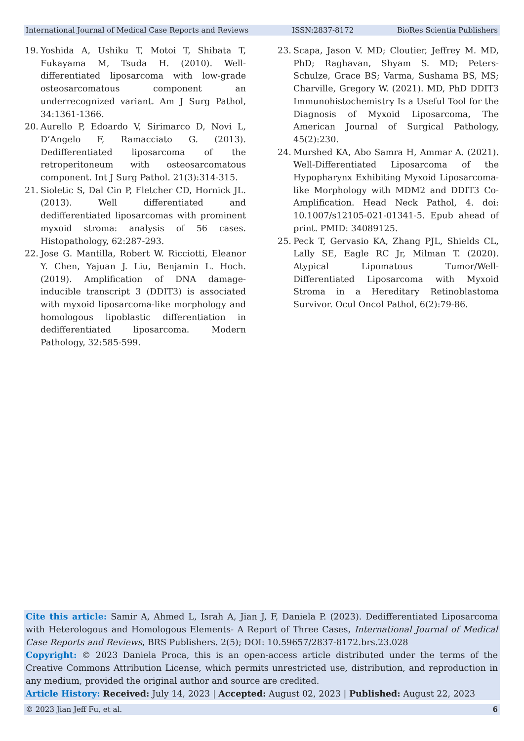International Journal of Medical Case Reports and Reviews ISSN:2837-8172 BioRes Scientia Publishers
19. Yoshida A, Ushiku T, Motoi T, Shibata T, Fukayama M, Tsuda H. (2010). Well-differentiated liposarcoma with low-grade osteosarcomatous component an underrecognized variant. Am J Surg Pathol, 34:1361-1366.
20. Aurello P, Edoardo V, Sirimarco D, Novi L, D’Angelo F, Ramacciato G. (2013). Dedifferentiated liposarcoma of the retroperitoneum with osteosarcomatous component. Int J Surg Pathol. 21(3):314-315.
21. Sioletic S, Dal Cin P, Fletcher CD, Hornick JL. (2013). Well differentiated and dedifferentiated liposarcomas with prominent myxoid stroma: analysis of 56 cases. Histopathology, 62:287-293.
22. Jose G. Mantilla, Robert W. Ricciotti, Eleanor Y. Chen, Yajuan J. Liu, Benjamin L. Hoch. (2019). Amplification of DNA damage-inducible transcript 3 (DDIT3) is associated with myxoid liposarcoma-like morphology and homologous lipoblastic differentiation in dedifferentiated liposarcoma. Modern Pathology, 32:585-599.
23. Scapa, Jason V. MD; Cloutier, Jeffrey M. MD, PhD; Raghavan, Shyam S. MD; Peters-Schulze, Grace BS; Varma, Sushama BS, MS; Charville, Gregory W. (2021). MD, PhD DDIT3 Immunohistochemistry Is a Useful Tool for the Diagnosis of Myxoid Liposarcoma, The American Journal of Surgical Pathology, 45(2):230.
24. Murshed KA, Abo Samra H, Ammar A. (2021). Well-Differentiated Liposarcoma of the Hypopharynx Exhibiting Myxoid Liposarcoma-like Morphology with MDM2 and DDIT3 Co-Amplification. Head Neck Pathol, 4. doi: 10.1007/s12105-021-01341-5. Epub ahead of print. PMID: 34089125.
25. Peck T, Gervasio KA, Zhang PJL, Shields CL, Lally SE, Eagle RC Jr, Milman T. (2020). Atypical Lipomatous Tumor/Well-Differentiated Liposarcoma with Myxoid Stroma in a Hereditary Retinoblastoma Survivor. Ocul Oncol Pathol, 6(2):79-86.
Cite this article: Samir A, Ahmed L, Israh A, Jian J, F, Daniela P. (2023). Dedifferentiated Liposarcoma with Heterologous and Homologous Elements- A Report of Three Cases, International Journal of Medical Case Reports and Reviews, BRS Publishers. 2(5); DOI: 10.59657/2837-8172.brs.23.028
Copyright: © 2023 Daniela Proca, this is an open-access article distributed under the terms of the Creative Commons Attribution License, which permits unrestricted use, distribution, and reproduction in any medium, provided the original author and source are credited.
Article History: Received: July 14, 2023 | Accepted: August 02, 2023 | Published: August 22, 2023
© 2023 Jian Jeff Fu, et al. 6